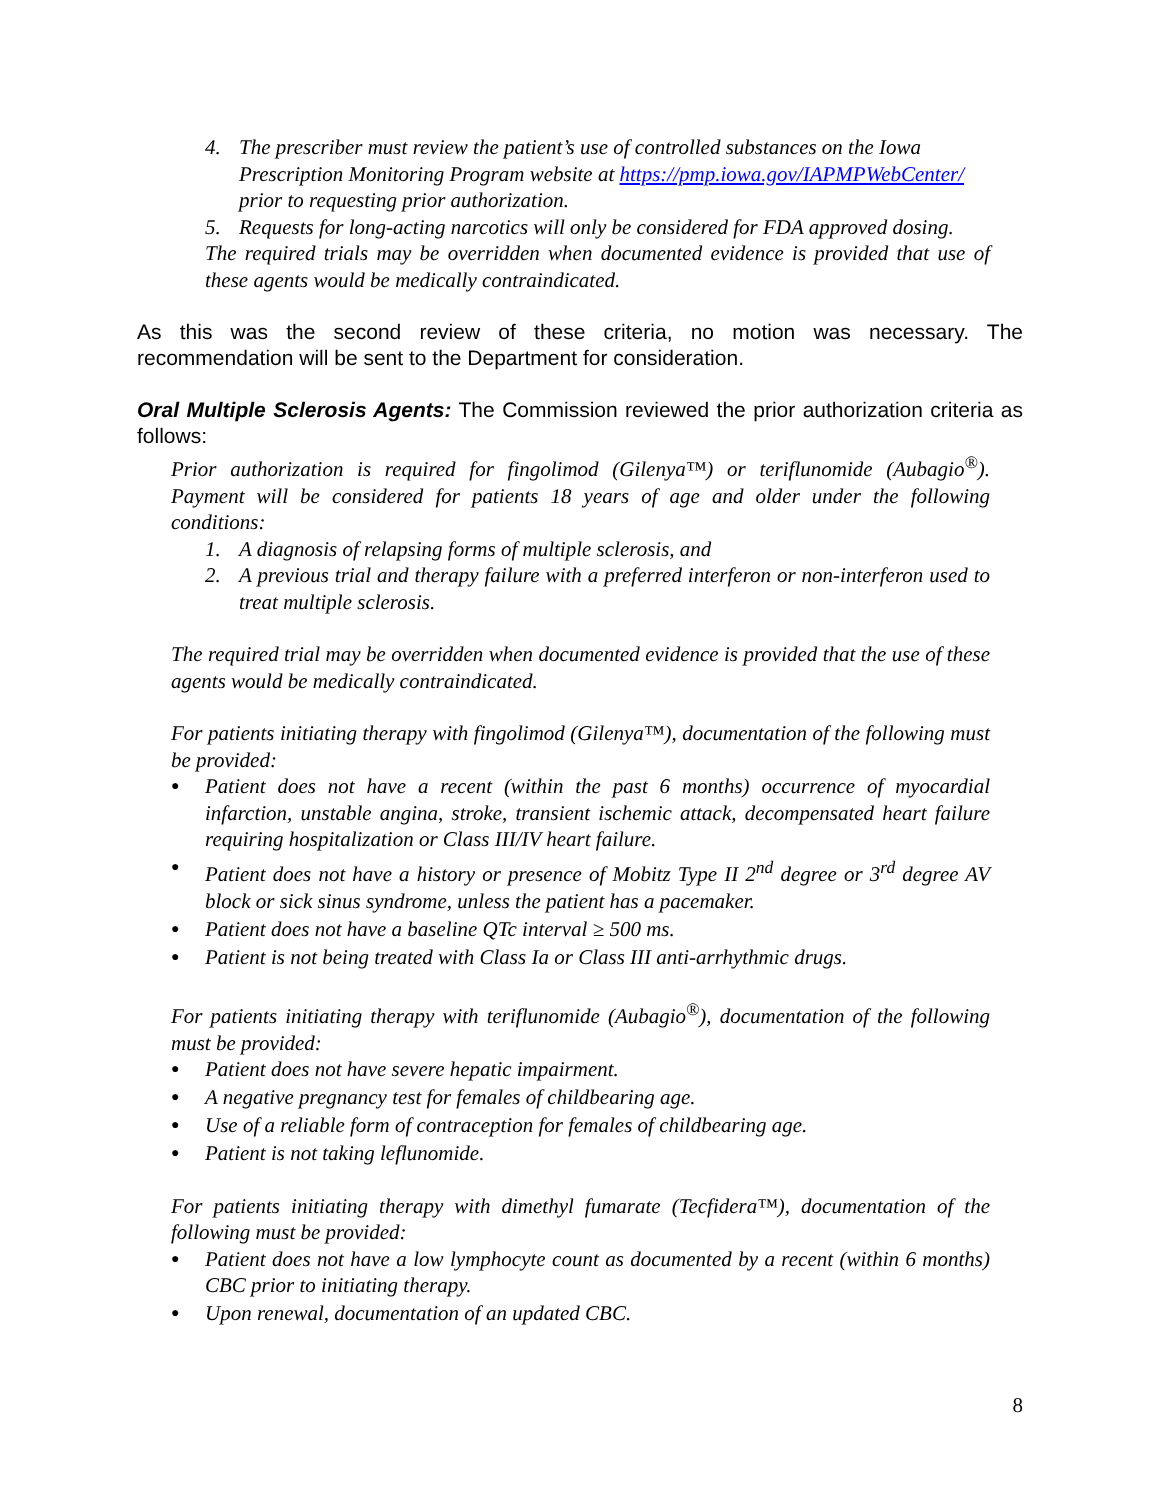4. The prescriber must review the patient’s use of controlled substances on the Iowa Prescription Monitoring Program website at https://pmp.iowa.gov/IAPMPWebCenter/ prior to requesting prior authorization.
5. Requests for long-acting narcotics will only be considered for FDA approved dosing.
The required trials may be overridden when documented evidence is provided that use of these agents would be medically contraindicated.
As this was the second review of these criteria, no motion was necessary. The recommendation will be sent to the Department for consideration.
Oral Multiple Sclerosis Agents: The Commission reviewed the prior authorization criteria as follows:
Prior authorization is required for fingolimod (Gilenya™) or teriflunomide (Aubagio<sup>®</sup>). Payment will be considered for patients 18 years of age and older under the following conditions:
1. A diagnosis of relapsing forms of multiple sclerosis, and
2. A previous trial and therapy failure with a preferred interferon or non-interferon used to treat multiple sclerosis.
The required trial may be overridden when documented evidence is provided that the use of these agents would be medically contraindicated.
For patients initiating therapy with fingolimod (Gilenya™), documentation of the following must be provided:
● Patient does not have a recent (within the past 6 months) occurrence of myocardial infarction, unstable angina, stroke, transient ischemic attack, decompensated heart failure requiring hospitalization or Class III/IV heart failure.
● Patient does not have a history or presence of Mobitz Type II 2<sup>nd</sup> degree or 3<sup>rd</sup> degree AV block or sick sinus syndrome, unless the patient has a pacemaker.
● Patient does not have a baseline QTc interval ≥ 500 ms.
● Patient is not being treated with Class Ia or Class III anti-arrhythmic drugs.
For patients initiating therapy with teriflunomide (Aubagio<sup>®</sup>), documentation of the following must be provided:
● Patient does not have severe hepatic impairment.
● A negative pregnancy test for females of childbearing age.
● Use of a reliable form of contraception for females of childbearing age.
● Patient is not taking leflunomide.
For patients initiating therapy with dimethyl fumarate (Tecfidera™), documentation of the following must be provided:
● Patient does not have a low lymphocyte count as documented by a recent (within 6 months) CBC prior to initiating therapy.
● Upon renewal, documentation of an updated CBC.
8